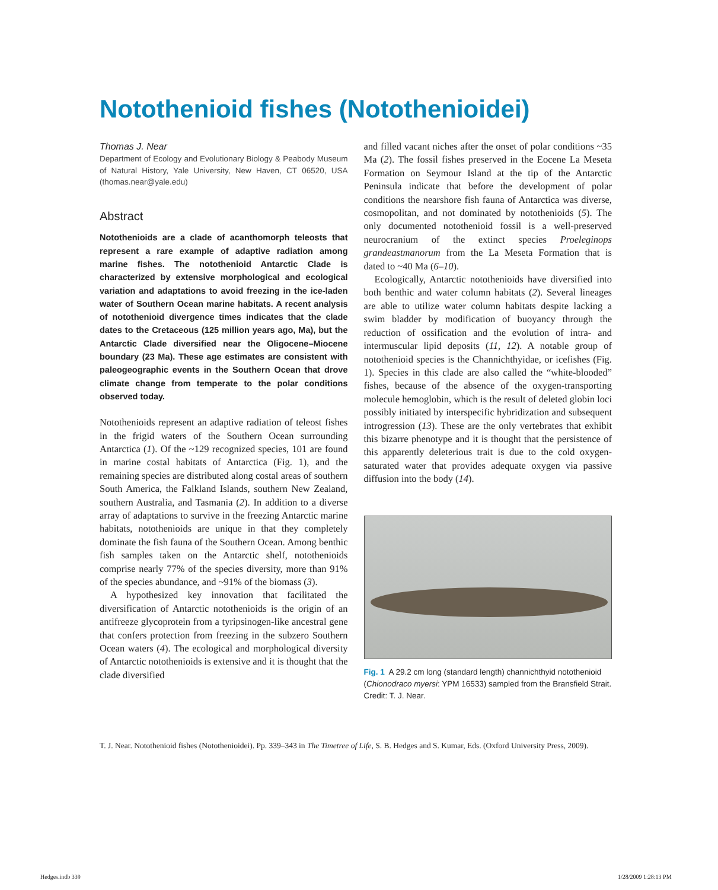Notothenioid fishes (Notothenioidei)
Thomas J. Near
Department of Ecology and Evolutionary Biology & Peabody Museum of Natural History, Yale University, New Haven, CT 06520, USA (thomas.near@yale.edu)
Abstract
Notothenioids are a clade of acanthomorph teleosts that represent a rare example of adaptive radiation among marine fishes. The notothenioid Antarctic Clade is characterized by extensive morphological and ecological variation and adaptations to avoid freezing in the ice-laden water of Southern Ocean marine habitats. A recent analysis of notothenioid divergence times indicates that the clade dates to the Cretaceous (125 million years ago, Ma), but the Antarctic Clade diversified near the Oligocene–Miocene boundary (23 Ma). These age estimates are consistent with paleogeographic events in the Southern Ocean that drove climate change from temperate to the polar conditions observed today.
Notothenioids represent an adaptive radiation of teleost fishes in the frigid waters of the Southern Ocean surrounding Antarctica (1). Of the ~129 recognized species, 101 are found in marine costal habitats of Antarctica (Fig. 1), and the remaining species are distributed along costal areas of southern South America, the Falkland Islands, southern New Zealand, southern Australia, and Tasmania (2). In addition to a diverse array of adaptations to survive in the freezing Antarctic marine habitats, notothenioids are unique in that they completely dominate the fish fauna of the Southern Ocean. Among benthic fish samples taken on the Antarctic shelf, notothenioids comprise nearly 77% of the species diversity, more than 91% of the species abundance, and ~91% of the biomass (3).
A hypothesized key innovation that facilitated the diversification of Antarctic notothenioids is the origin of an antifreeze glycoprotein from a tyripsinogen-like ancestral gene that confers protection from freezing in the subzero Southern Ocean waters (4). The ecological and morphological diversity of Antarctic notothenioids is extensive and it is thought that the clade diversified
and filled vacant niches after the onset of polar conditions ~35 Ma (2). The fossil fishes preserved in the Eocene La Meseta Formation on Seymour Island at the tip of the Antarctic Peninsula indicate that before the development of polar conditions the nearshore fish fauna of Antarctica was diverse, cosmopolitan, and not dominated by notothenioids (5). The only documented notothenioid fossil is a well-preserved neurocranium of the extinct species Proeleginops grandeastmanorum from the La Meseta Formation that is dated to ~40 Ma (6–10).
Ecologically, Antarctic notothenioids have diversified into both benthic and water column habitats (2). Several lineages are able to utilize water column habitats despite lacking a swim bladder by modification of buoyancy through the reduction of ossification and the evolution of intra- and intermuscular lipid deposits (11, 12). A notable group of notothenioid species is the Channichthyidae, or icefishes (Fig. 1). Species in this clade are also called the “white-blooded” fishes, because of the absence of the oxygen-transporting molecule hemoglobin, which is the result of deleted globin loci possibly initiated by interspecific hybridization and subsequent introgression (13). These are the only vertebrates that exhibit this bizarre phenotype and it is thought that the persistence of this apparently deleterious trait is due to the cold oxygen-saturated water that provides adequate oxygen via passive diffusion into the body (14).
Fig. 1 A 29.2 cm long (standard length) channichthyid notothenioid (Chionodraco myersi: YPM 16533) sampled from the Bransfield Strait. Credit: T. J. Near.
T. J. Near. Notothenioid fishes (Notothenioidei). Pp. 339–343 in The Timetree of Life, S. B. Hedges and S. Kumar, Eds. (Oxford University Press, 2009).
Hedges.indb 339 1/28/2009 1:28:13 PM